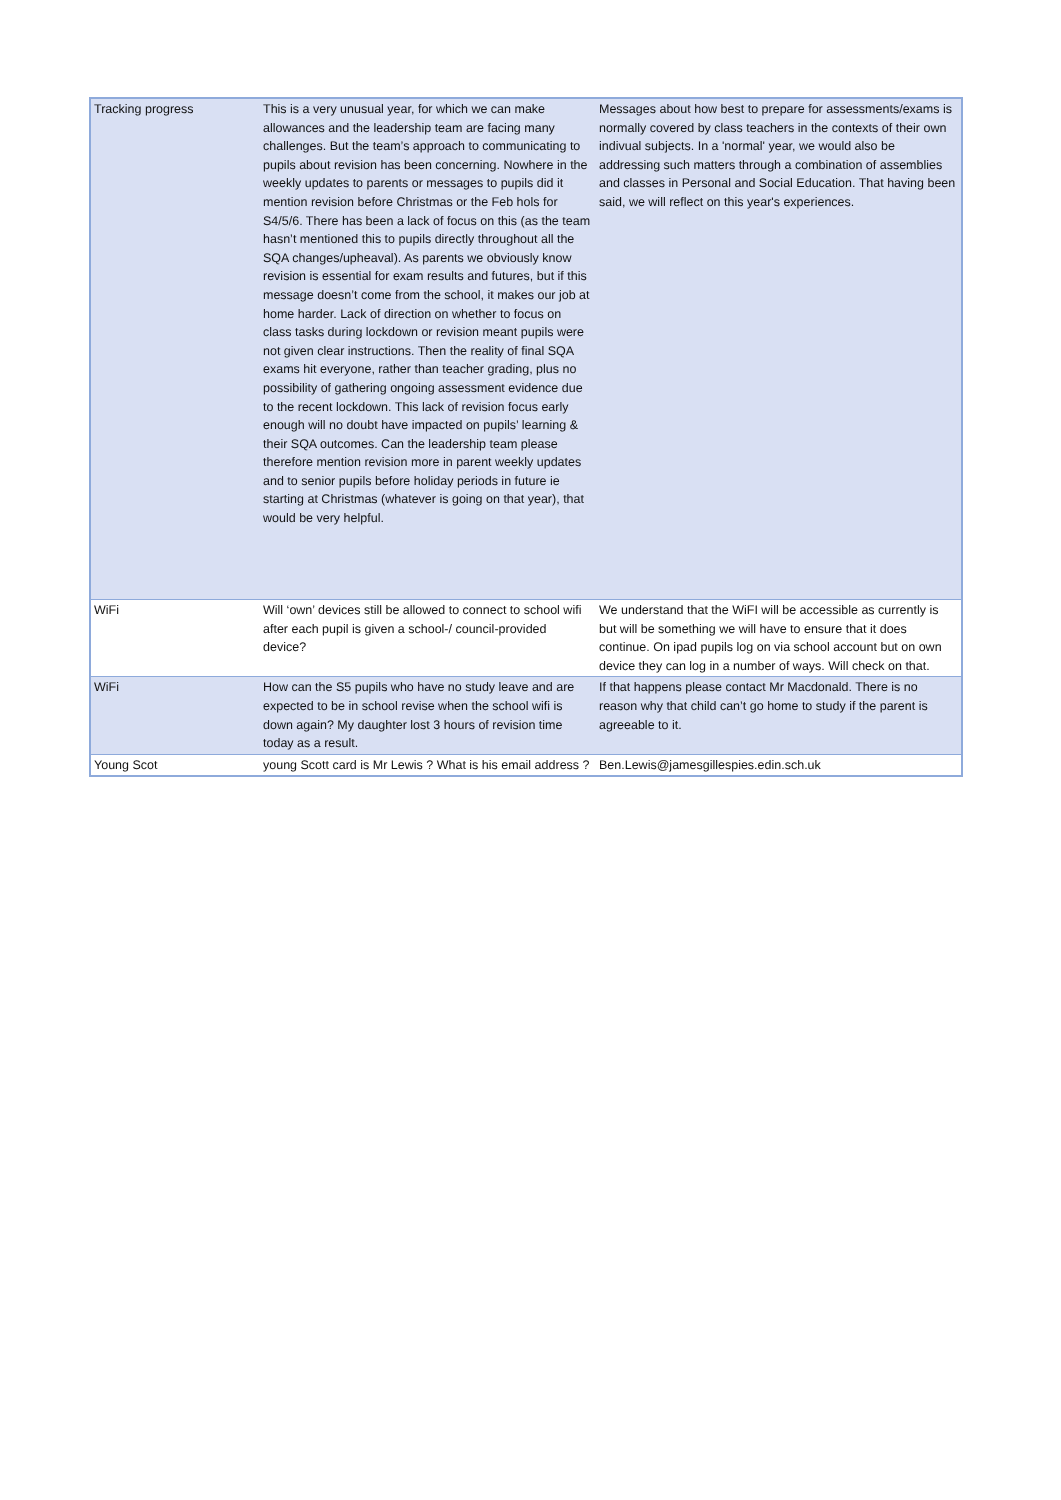| Tracking progress | This is a very unusual year, for which we can make allowances and the leadership team are facing many challenges. But the team’s approach to communicating to pupils about revision has been concerning. Nowhere in the weekly updates to parents or messages to pupils did it mention revision before Christmas or the Feb hols for S4/5/6. There has been a lack of focus on this (as the team hasn’t mentioned this to pupils directly throughout all the SQA changes/upheaval). As parents we obviously know revision is essential for exam results and futures, but if this message doesn’t come from the school, it makes our job at home harder. Lack of direction on whether to focus on class tasks during lockdown or revision meant pupils were not given clear instructions. Then the reality of final SQA exams hit everyone, rather than teacher grading, plus no possibility of gathering ongoing assessment evidence due to the recent lockdown. This lack of revision focus early enough will no doubt have impacted on pupils’ learning & their SQA outcomes. Can the leadership team please therefore mention revision more in parent weekly updates and to senior pupils before holiday periods in future ie starting at Christmas (whatever is going on that year), that would be very helpful. | Messages about how best to prepare for assessments/exams is normally covered by class teachers in the contexts of their own indivual subjects. In a 'normal' year, we would also be addressing such matters through a combination of assemblies and classes in Personal and Social Education. That having been said, we will reflect on this year's experiences. |
| WiFi | Will ‘own’ devices still be allowed to connect to school wifi after each pupil is given a school-/ council-provided device? | We understand that the WiFI will be accessible as currently is but will be something we will have to ensure that it does continue. On ipad pupils log on via school account but on own device they can log in a number of ways. Will check on that. |
| WiFi | How can the S5 pupils who have no study leave and are expected to be in school revise when the school wifi is down again? My daughter lost 3 hours of revision time today as a result. | If that happens please contact Mr Macdonald. There is no reason why that child can’t go home to study if the parent is agreeable to it. |
| Young Scot | young Scott card is Mr Lewis ? What is his email address ? | Ben.Lewis@jamesgillespies.edin.sch.uk |